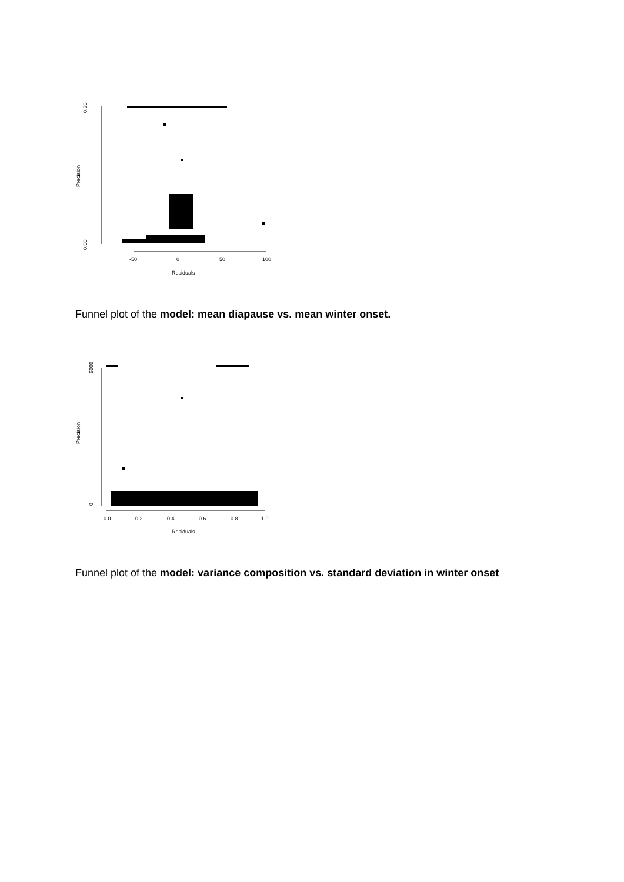0.30
0.00
-50
0
50
100
Precision
Residuals
Funnel plot of the model: mean diapause vs. mean winter onset.
6000
0
0.0
0.2
0.4
0.6
0.8
1.0
Precision
Residuals
Funnel plot of the model: variance composition vs. standard deviation in winter onset